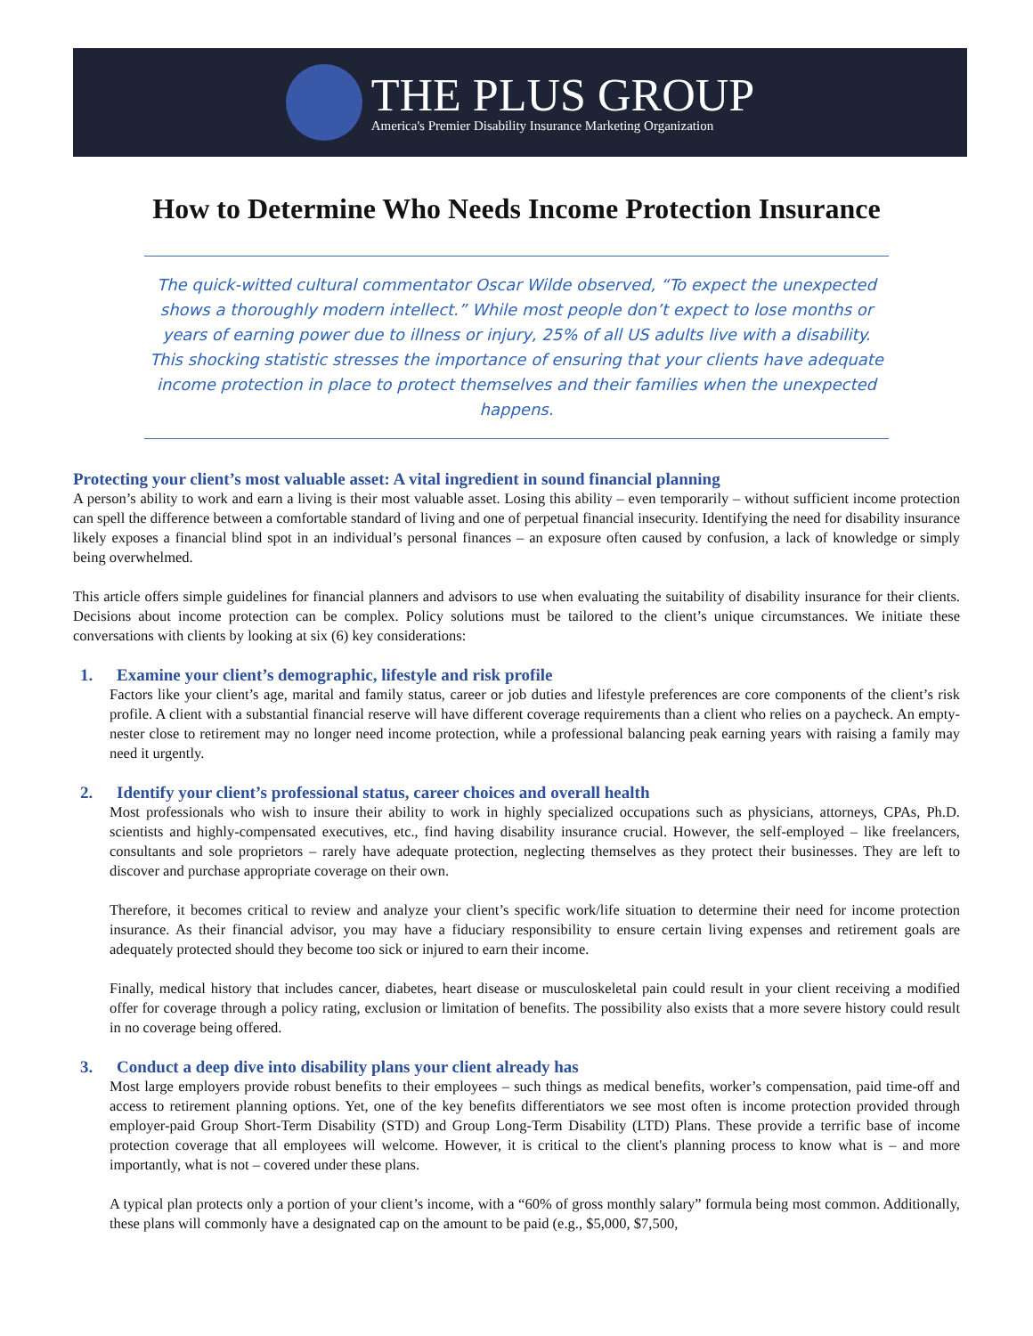THE PLUS GROUP
America's Premier Disability Insurance Marketing Organization
How to Determine Who Needs Income Protection Insurance
The quick-witted cultural commentator Oscar Wilde observed, “To expect the unexpected shows a thoroughly modern intellect.” While most people don’t expect to lose months or years of earning power due to illness or injury, 25% of all US adults live with a disability. This shocking statistic stresses the importance of ensuring that your clients have adequate income protection in place to protect themselves and their families when the unexpected happens.
Protecting your client’s most valuable asset: A vital ingredient in sound financial planning
A person’s ability to work and earn a living is their most valuable asset. Losing this ability – even temporarily – without sufficient income protection can spell the difference between a comfortable standard of living and one of perpetual financial insecurity. Identifying the need for disability insurance likely exposes a financial blind spot in an individual’s personal finances – an exposure often caused by confusion, a lack of knowledge or simply being overwhelmed.
This article offers simple guidelines for financial planners and advisors to use when evaluating the suitability of disability insurance for their clients. Decisions about income protection can be complex. Policy solutions must be tailored to the client’s unique circumstances. We initiate these conversations with clients by looking at six (6) key considerations:
1. Examine your client’s demographic, lifestyle and risk profile
Factors like your client’s age, marital and family status, career or job duties and lifestyle preferences are core components of the client’s risk profile. A client with a substantial financial reserve will have different coverage requirements than a client who relies on a paycheck. An empty-nester close to retirement may no longer need income protection, while a professional balancing peak earning years with raising a family may need it urgently.
2. Identify your client’s professional status, career choices and overall health
Most professionals who wish to insure their ability to work in highly specialized occupations such as physicians, attorneys, CPAs, Ph.D. scientists and highly-compensated executives, etc., find having disability insurance crucial. However, the self-employed – like freelancers, consultants and sole proprietors – rarely have adequate protection, neglecting themselves as they protect their businesses. They are left to discover and purchase appropriate coverage on their own.
Therefore, it becomes critical to review and analyze your client’s specific work/life situation to determine their need for income protection insurance. As their financial advisor, you may have a fiduciary responsibility to ensure certain living expenses and retirement goals are adequately protected should they become too sick or injured to earn their income.
Finally, medical history that includes cancer, diabetes, heart disease or musculoskeletal pain could result in your client receiving a modified offer for coverage through a policy rating, exclusion or limitation of benefits. The possibility also exists that a more severe history could result in no coverage being offered.
3. Conduct a deep dive into disability plans your client already has
Most large employers provide robust benefits to their employees – such things as medical benefits, worker’s compensation, paid time-off and access to retirement planning options. Yet, one of the key benefits differentiators we see most often is income protection provided through employer-paid Group Short-Term Disability (STD) and Group Long-Term Disability (LTD) Plans. These provide a terrific base of income protection coverage that all employees will welcome. However, it is critical to the client's planning process to know what is – and more importantly, what is not – covered under these plans.
A typical plan protects only a portion of your client’s income, with a “60% of gross monthly salary” formula being most common. Additionally, these plans will commonly have a designated cap on the amount to be paid (e.g., $5,000, $7,500,